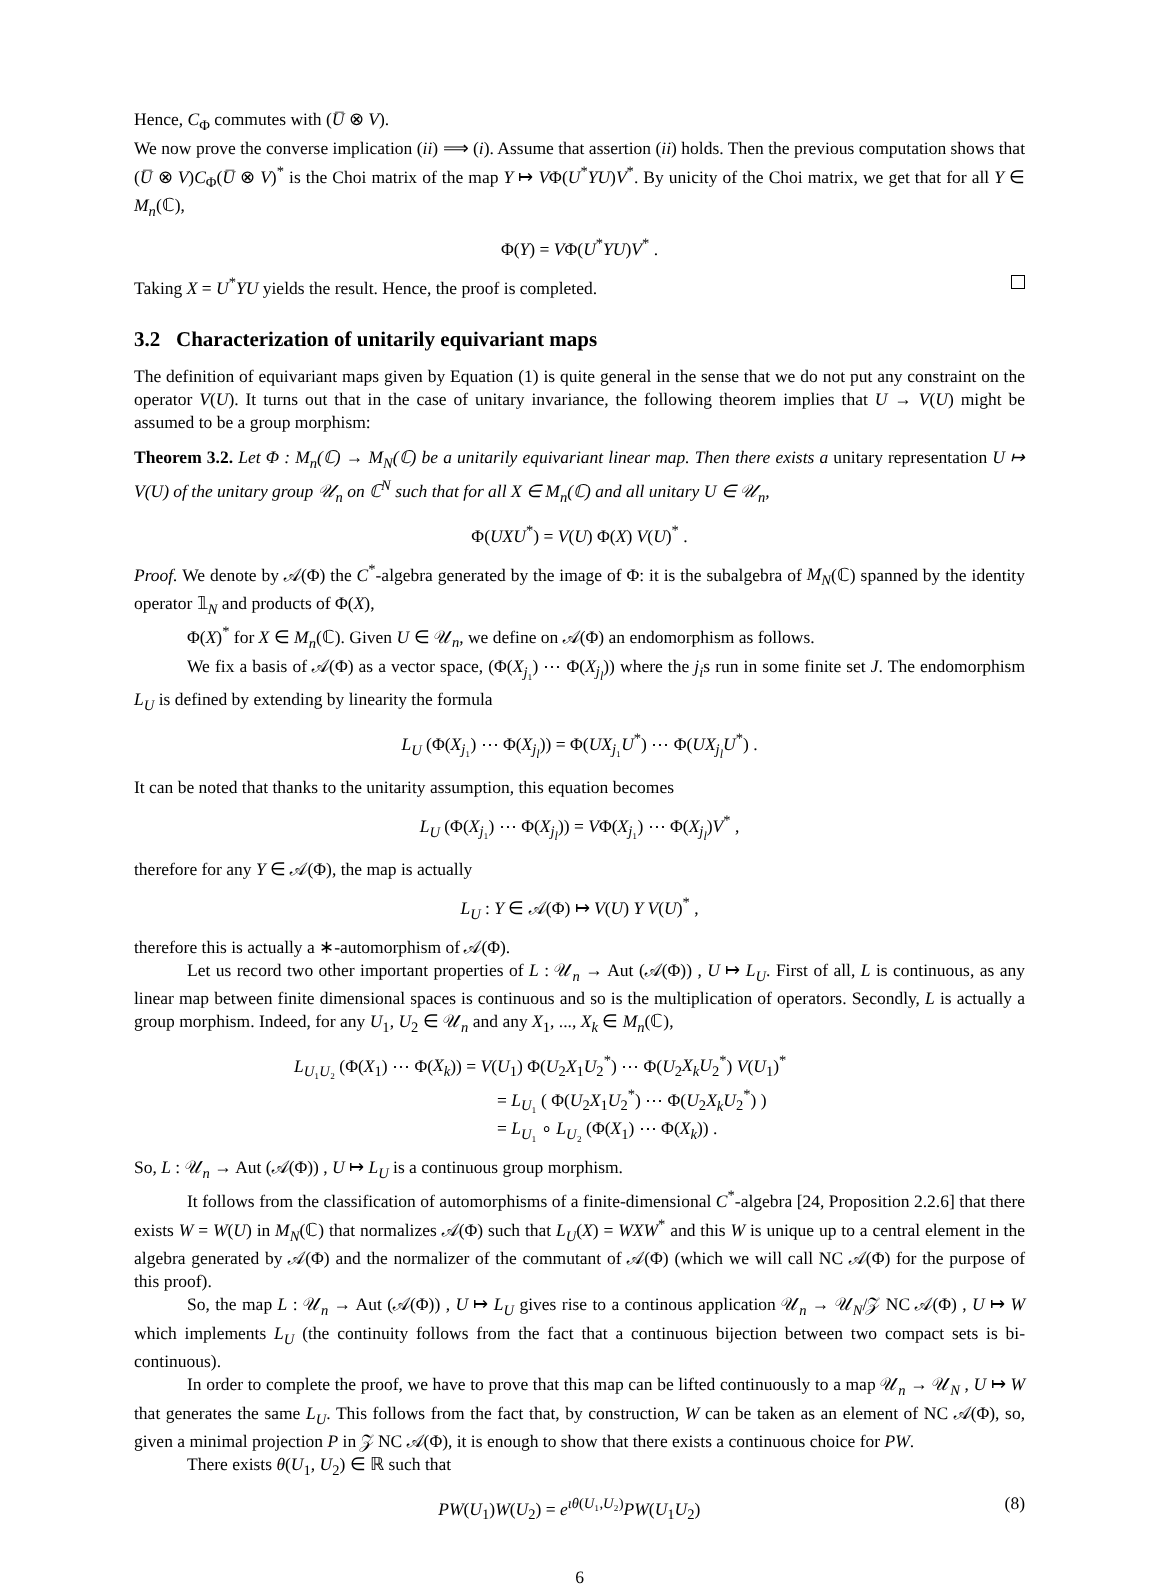Hence, C<sub>Φ</sub> commutes with (U̅ ⊗ V).
We now prove the converse implication (ii) ⟹ (i). Assume that assertion (ii) holds. Then the previous computation shows that (U̅ ⊗ V)C<sub>Φ</sub>(U̅ ⊗ V)<sup>*</sup> is the Choi matrix of the map Y ↦ VΦ(U<sup>*</sup>YU)V<sup>*</sup>. By unicity of the Choi matrix, we get that for all Y ∈ M<sub>n</sub>(ℂ),
Φ(Y) = VΦ(U<sup>*</sup>YU)V<sup>*</sup> .
Taking X = U<sup>*</sup>YU yields the result. Hence, the proof is completed.
3.2 Characterization of unitarily equivariant maps
The definition of equivariant maps given by Equation (1) is quite general in the sense that we do not put any constraint on the operator V(U). It turns out that in the case of unitary invariance, the following theorem implies that U → V(U) might be assumed to be a group morphism:
Theorem 3.2. Let Φ : M<sub>n</sub>(ℂ) → M<sub>N</sub>(ℂ) be a unitarily equivariant linear map. Then there exists a unitary representation U ↦ V(U) of the unitary group 𝒰<sub>n</sub> on ℂ<sup>N</sup> such that for all X ∈ M<sub>n</sub>(ℂ) and all unitary U ∈ 𝒰<sub>n</sub>,
Φ(UXU<sup>*</sup>) = V(U) Φ(X) V(U)<sup>*</sup> .
Proof. We denote by 𝒜(Φ) the C<sup>*</sup>-algebra generated by the image of Φ: it is the subalgebra of M<sub>N</sub>(ℂ) spanned by the identity operator 𝟙<sub>N</sub> and products of Φ(X),
Φ(X)<sup>*</sup> for X ∈ M<sub>n</sub>(ℂ). Given U ∈ 𝒰<sub>n</sub>, we define on 𝒜(Φ) an endomorphism as follows.
We fix a basis of 𝒜(Φ) as a vector space, (Φ(X<sub>j₁</sub>) ⋯ Φ(X<sub>j<sub>l</sub></sub>)) where the j<sub>i</sub>s run in some finite set J. The endomorphism L<sub>U</sub> is defined by extending by linearity the formula
L<sub>U</sub> (Φ(X<sub>j₁</sub>) ⋯ Φ(X<sub>j<sub>l</sub></sub>)) = Φ(UX<sub>j₁</sub>U<sup>*</sup>) ⋯ Φ(UX<sub>j<sub>l</sub></sub>U<sup>*</sup>) .
It can be noted that thanks to the unitarity assumption, this equation becomes
L<sub>U</sub> (Φ(X<sub>j₁</sub>) ⋯ Φ(X<sub>j<sub>l</sub></sub>)) = VΦ(X<sub>j₁</sub>) ⋯ Φ(X<sub>j<sub>l</sub></sub>)V<sup>*</sup> ,
therefore for any Y ∈ 𝒜(Φ), the map is actually
L<sub>U</sub> : Y ∈ 𝒜(Φ) ↦ V(U) Y V(U)<sup>*</sup> ,
therefore this is actually a ∗-automorphism of 𝒜(Φ).
Let us record two other important properties of L : 𝒰<sub>n</sub> → Aut (𝒜(Φ)) , U ↦ L<sub>U</sub>. First of all, L is continuous, as any linear map between finite dimensional spaces is continuous and so is the multiplication of operators. Secondly, L is actually a group morphism. Indeed, for any U<sub>1</sub>, U<sub>2</sub> ∈ 𝒰<sub>n</sub> and any X<sub>1</sub>, ..., X<sub>k</sub> ∈ M<sub>n</sub>(ℂ),
L<sub>U₁U₂</sub> (Φ(X<sub>1</sub>) ⋯ Φ(X<sub>k</sub>)) = V(U<sub>1</sub>) Φ(U<sub>2</sub>X<sub>1</sub>U<sub>2</sub><sup>*</sup>) ⋯ Φ(U<sub>2</sub>X<sub>k</sub>U<sub>2</sub><sup>*</sup>) V(U<sub>1</sub>)<sup>*</sup>
= L<sub>U₁</sub> ( Φ(U<sub>2</sub>X<sub>1</sub>U<sub>2</sub><sup>*</sup>) ⋯ Φ(U<sub>2</sub>X<sub>k</sub>U<sub>2</sub><sup>*</sup>) )
= L<sub>U₁</sub> ∘ L<sub>U₂</sub> (Φ(X<sub>1</sub>) ⋯ Φ(X<sub>k</sub>)) .
So, L : 𝒰<sub>n</sub> → Aut (𝒜(Φ)) , U ↦ L<sub>U</sub> is a continuous group morphism.
It follows from the classification of automorphisms of a finite-dimensional C<sup>*</sup>-algebra [24, Proposition 2.2.6] that there exists W = W(U) in M<sub>N</sub>(ℂ) that normalizes 𝒜(Φ) such that L<sub>U</sub>(X) = WXW<sup>*</sup> and this W is unique up to a central element in the algebra generated by 𝒜(Φ) and the normalizer of the commutant of 𝒜(Φ) (which we will call NC 𝒜(Φ) for the purpose of this proof).
So, the map L : 𝒰<sub>n</sub> → Aut (𝒜(Φ)) , U ↦ L<sub>U</sub> gives rise to a continous application 𝒰<sub>n</sub> → 𝒰<sub>N</sub>/𝒵 NC 𝒜(Φ) , U ↦ W which implements L<sub>U</sub> (the continuity follows from the fact that a continuous bijection between two compact sets is bi-continuous).
In order to complete the proof, we have to prove that this map can be lifted continuously to a map 𝒰<sub>n</sub> → 𝒰<sub>N</sub> , U ↦ W that generates the same L<sub>U</sub>. This follows from the fact that, by construction, W can be taken as an element of NC 𝒜(Φ), so, given a minimal projection P in 𝒵 NC 𝒜(Φ), it is enough to show that there exists a continuous choice for PW.
There exists θ(U<sub>1</sub>, U<sub>2</sub>) ∈ ℝ such that
PW(U<sub>1</sub>)W(U<sub>2</sub>) = e<sup>ιθ(U₁,U₂)</sup>PW(U<sub>1</sub>U<sub>2</sub>) (8)
6